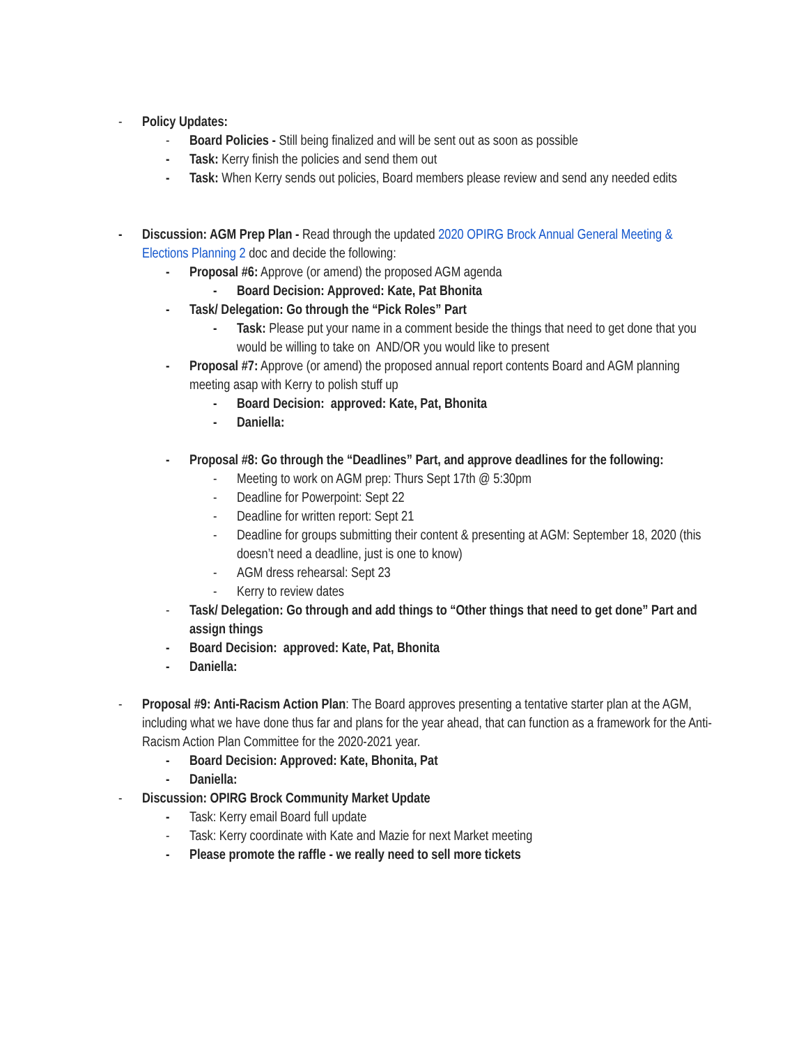- Policy Updates:
- Board Policies - Still being finalized and will be sent out as soon as possible
- Task: Kerry finish the policies and send them out
- Task: When Kerry sends out policies, Board members please review and send any needed edits
- Discussion: AGM Prep Plan - Read through the updated 2020 OPIRG Brock Annual General Meeting & Elections Planning 2 doc and decide the following:
- Proposal #6: Approve (or amend) the proposed AGM agenda
- Board Decision: Approved: Kate, Pat Bhonita
- Task/ Delegation: Go through the “Pick Roles” Part
- Task: Please put your name in a comment beside the things that need to get done that you would be willing to take on AND/OR you would like to present
- Proposal #7: Approve (or amend) the proposed annual report contents Board and AGM planning meeting asap with Kerry to polish stuff up
- Board Decision: approved: Kate, Pat, Bhonita
- Daniella:
- Proposal #8: Go through the “Deadlines” Part, and approve deadlines for the following:
- Meeting to work on AGM prep: Thurs Sept 17th @ 5:30pm
- Deadline for Powerpoint: Sept 22
- Deadline for written report: Sept 21
- Deadline for groups submitting their content & presenting at AGM: September 18, 2020 (this doesn’t need a deadline, just is one to know)
- AGM dress rehearsal: Sept 23
- Kerry to review dates
- Task/ Delegation: Go through and add things to “Other things that need to get done” Part and assign things
- Board Decision: approved: Kate, Pat, Bhonita
- Daniella:
- Proposal #9: Anti-Racism Action Plan: The Board approves presenting a tentative starter plan at the AGM, including what we have done thus far and plans for the year ahead, that can function as a framework for the Anti-Racism Action Plan Committee for the 2020-2021 year.
- Board Decision: Approved: Kate, Bhonita, Pat
- Daniella:
- Discussion: OPIRG Brock Community Market Update
- Task: Kerry email Board full update
- Task: Kerry coordinate with Kate and Mazie for next Market meeting
- Please promote the raffle - we really need to sell more tickets